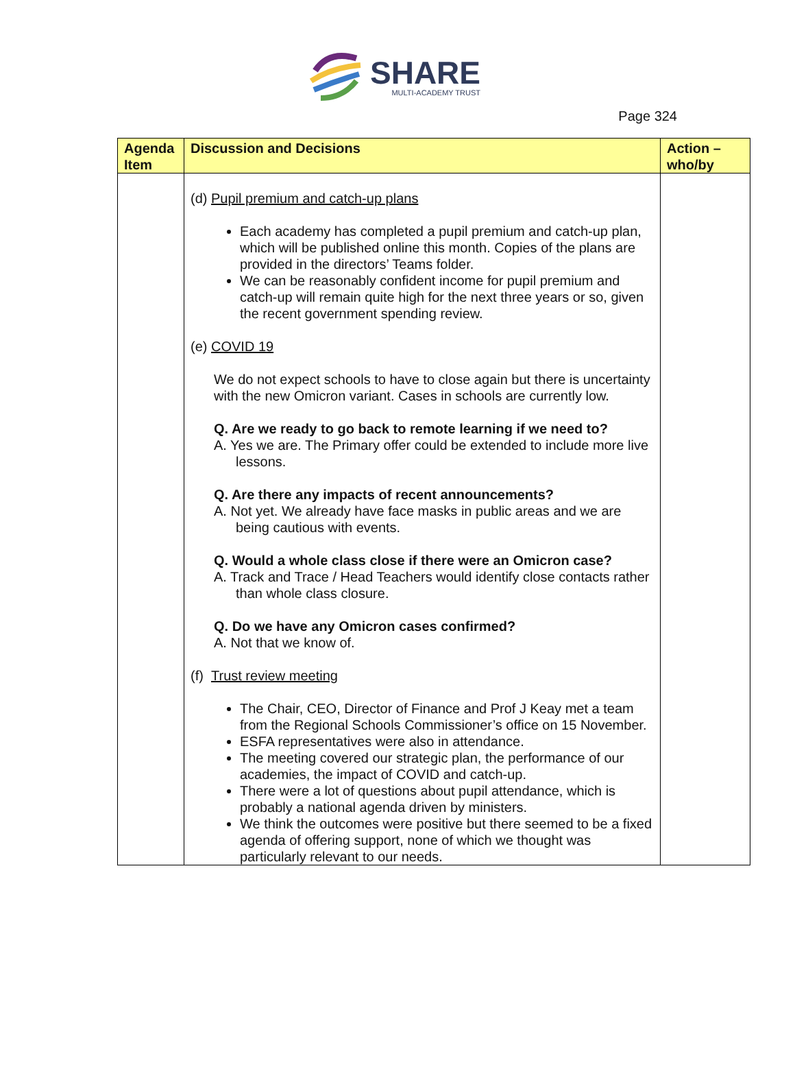SHARE
MULTI-ACADEMY TRUST
Page 324
| Agenda Item | Discussion and Decisions | Action – who/by |
| --- | --- | --- |
| | (d) Pupil premium and catch-up plans Each academy has completed a pupil premium and catch-up plan, which will be published online this month. Copies of the plans are provided in the directors’ Teams folder. We can be reasonably confident income for pupil premium and catch-up will remain quite high for the next three years or so, given the recent government spending review. (e) COVID 19 We do not expect schools to have to close again but there is uncertainty with the new Omicron variant. Cases in schools are currently low. Q. Are we ready to go back to remote learning if we need to? A. Yes we are. The Primary offer could be extended to include more live lessons. Q. Are there any impacts of recent announcements? A. Not yet. We already have face masks in public areas and we are being cautious with events. Q. Would a whole class close if there were an Omicron case? A. Track and Trace / Head Teachers would identify close contacts rather than whole class closure. Q. Do we have any Omicron cases confirmed? A. Not that we know of. (f) Trust review meeting The Chair, CEO, Director of Finance and Prof J Keay met a team from the Regional Schools Commissioner’s office on 15 November. ESFA representatives were also in attendance. The meeting covered our strategic plan, the performance of our academies, the impact of COVID and catch-up. There were a lot of questions about pupil attendance, which is probably a national agenda driven by ministers. We think the outcomes were positive but there seemed to be a fixed agenda of offering support, none of which we thought was particularly relevant to our needs. | |